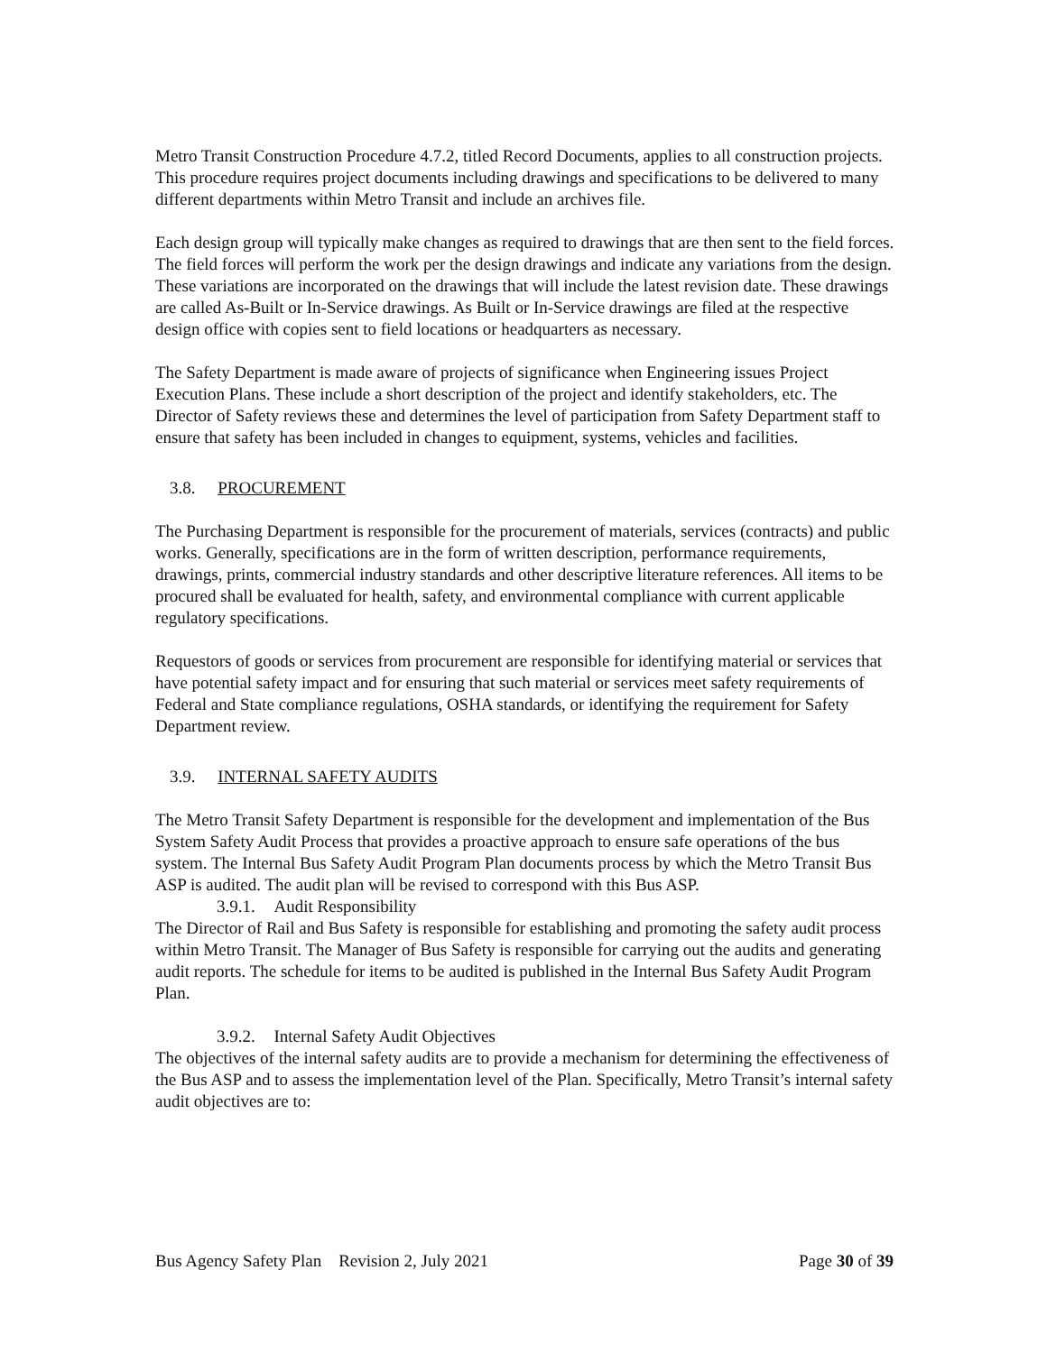Metro Transit Construction Procedure 4.7.2, titled Record Documents, applies to all construction projects. This procedure requires project documents including drawings and specifications to be delivered to many different departments within Metro Transit and include an archives file.
Each design group will typically make changes as required to drawings that are then sent to the field forces. The field forces will perform the work per the design drawings and indicate any variations from the design. These variations are incorporated on the drawings that will include the latest revision date. These drawings are called As-Built or In-Service drawings. As Built or In-Service drawings are filed at the respective design office with copies sent to field locations or headquarters as necessary.
The Safety Department is made aware of projects of significance when Engineering issues Project Execution Plans. These include a short description of the project and identify stakeholders, etc. The Director of Safety reviews these and determines the level of participation from Safety Department staff to ensure that safety has been included in changes to equipment, systems, vehicles and facilities.
3.8. PROCUREMENT
The Purchasing Department is responsible for the procurement of materials, services (contracts) and public works. Generally, specifications are in the form of written description, performance requirements, drawings, prints, commercial industry standards and other descriptive literature references. All items to be procured shall be evaluated for health, safety, and environmental compliance with current applicable regulatory specifications.
Requestors of goods or services from procurement are responsible for identifying material or services that have potential safety impact and for ensuring that such material or services meet safety requirements of Federal and State compliance regulations, OSHA standards, or identifying the requirement for Safety Department review.
3.9. INTERNAL SAFETY AUDITS
The Metro Transit Safety Department is responsible for the development and implementation of the Bus System Safety Audit Process that provides a proactive approach to ensure safe operations of the bus system. The Internal Bus Safety Audit Program Plan documents process by which the Metro Transit Bus ASP is audited. The audit plan will be revised to correspond with this Bus ASP.
3.9.1. Audit Responsibility
The Director of Rail and Bus Safety is responsible for establishing and promoting the safety audit process within Metro Transit. The Manager of Bus Safety is responsible for carrying out the audits and generating audit reports. The schedule for items to be audited is published in the Internal Bus Safety Audit Program Plan.
3.9.2. Internal Safety Audit Objectives
The objectives of the internal safety audits are to provide a mechanism for determining the effectiveness of the Bus ASP and to assess the implementation level of the Plan. Specifically, Metro Transit’s internal safety audit objectives are to:
Bus Agency Safety Plan Revision 2, July 2021 Page 30 of 39